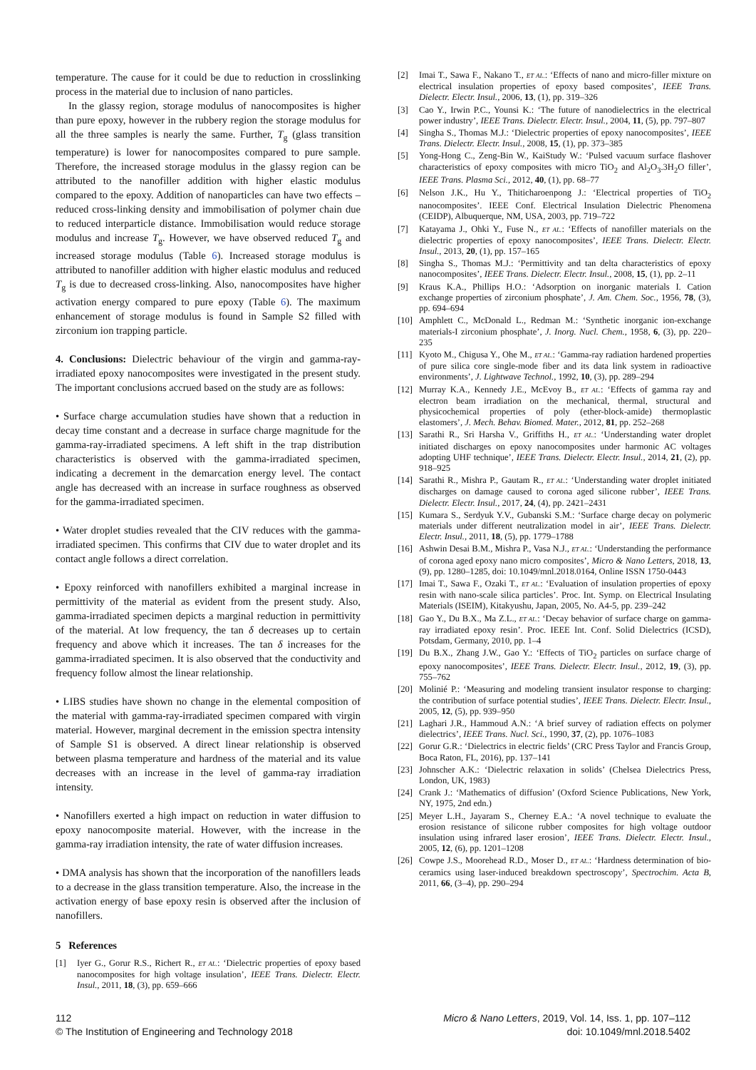temperature. The cause for it could be due to reduction in crosslinking process in the material due to inclusion of nano particles.
In the glassy region, storage modulus of nanocomposites is higher than pure epoxy, however in the rubbery region the storage modulus for all the three samples is nearly the same. Further, T<sub>g</sub> (glass transition temperature) is lower for nanocomposites compared to pure sample. Therefore, the increased storage modulus in the glassy region can be attributed to the nanofiller addition with higher elastic modulus compared to the epoxy. Addition of nanoparticles can have two effects – reduced cross-linking density and immobilisation of polymer chain due to reduced interparticle distance. Immobilisation would reduce storage modulus and increase T<sub>g</sub>. However, we have observed reduced T<sub>g</sub> and increased storage modulus (Table 6). Increased storage modulus is attributed to nanofiller addition with higher elastic modulus and reduced T<sub>g</sub> is due to decreased cross-linking. Also, nanocomposites have higher activation energy compared to pure epoxy (Table 6). The maximum enhancement of storage modulus is found in Sample S2 filled with zirconium ion trapping particle.
4. Conclusions: Dielectric behaviour of the virgin and gamma-ray-irradiated epoxy nanocomposites were investigated in the present study. The important conclusions accrued based on the study are as follows:
• Surface charge accumulation studies have shown that a reduction in decay time constant and a decrease in surface charge magnitude for the gamma-ray-irradiated specimens. A left shift in the trap distribution characteristics is observed with the gamma-irradiated specimen, indicating a decrement in the demarcation energy level. The contact angle has decreased with an increase in surface roughness as observed for the gamma-irradiated specimen.
• Water droplet studies revealed that the CIV reduces with the gamma-irradiated specimen. This confirms that CIV due to water droplet and its contact angle follows a direct correlation.
• Epoxy reinforced with nanofillers exhibited a marginal increase in permittivity of the material as evident from the present study. Also, gamma-irradiated specimen depicts a marginal reduction in permittivity of the material. At low frequency, the tan δ decreases up to certain frequency and above which it increases. The tan δ increases for the gamma-irradiated specimen. It is also observed that the conductivity and frequency follow almost the linear relationship.
• LIBS studies have shown no change in the elemental composition of the material with gamma-ray-irradiated specimen compared with virgin material. However, marginal decrement in the emission spectra intensity of Sample S1 is observed. A direct linear relationship is observed between plasma temperature and hardness of the material and its value decreases with an increase in the level of gamma-ray irradiation intensity.
• Nanofillers exerted a high impact on reduction in water diffusion to epoxy nanocomposite material. However, with the increase in the gamma-ray irradiation intensity, the rate of water diffusion increases.
• DMA analysis has shown that the incorporation of the nanofillers leads to a decrease in the glass transition temperature. Also, the increase in the activation energy of base epoxy resin is observed after the inclusion of nanofillers.
5 References
[1] Iyer G., Gorur R.S., Richert R., ET AL.: ‘Dielectric properties of epoxy based nanocomposites for high voltage insulation’, IEEE Trans. Dielectr. Electr. Insul., 2011, 18, (3), pp. 659–666
[2] Imai T., Sawa F., Nakano T., ET AL.: ‘Effects of nano and micro-filler mixture on electrical insulation properties of epoxy based composites’, IEEE Trans. Dielectr. Electr. Insul., 2006, 13, (1), pp. 319–326
[3] Cao Y., Irwin P.C., Younsi K.: ‘The future of nanodielectrics in the electrical power industry’, IEEE Trans. Dielectr. Electr. Insul., 2004, 11, (5), pp. 797–807
[4] Singha S., Thomas M.J.: ‘Dielectric properties of epoxy nanocomposites’, IEEE Trans. Dielectr. Electr. Insul., 2008, 15, (1), pp. 373–385
[5] Yong-Hong C., Zeng-Bin W., KaiStudy W.: ‘Pulsed vacuum surface flashover characteristics of epoxy composites with micro TiO<sub>2</sub> and Al<sub>2</sub>O<sub>3</sub>.3H<sub>2</sub>O filler’, IEEE Trans. Plasma Sci., 2012, 40, (1), pp. 68–77
[6] Nelson J.K., Hu Y., Thiticharoenpong J.: ‘Electrical properties of TiO<sub>2</sub> nanocomposites’. IEEE Conf. Electrical Insulation Dielectric Phenomena (CEIDP), Albuquerque, NM, USA, 2003, pp. 719–722
[7] Katayama J., Ohki Y., Fuse N., ET AL.: ‘Effects of nanofiller materials on the dielectric properties of epoxy nanocomposites’, IEEE Trans. Dielectr. Electr. Insul., 2013, 20, (1), pp. 157–165
[8] Singha S., Thomas M.J.: ‘Permittivity and tan delta characteristics of epoxy nanocomposites’, IEEE Trans. Dielectr. Electr. Insul., 2008, 15, (1), pp. 2–11
[9] Kraus K.A., Phillips H.O.: ‘Adsorption on inorganic materials I. Cation exchange properties of zirconium phosphate’, J. Am. Chem. Soc., 1956, 78, (3), pp. 694–694
[10] Amphlett C., McDonald L., Redman M.: ‘Synthetic inorganic ion-exchange materials-I zirconium phosphate’, J. Inorg. Nucl. Chem., 1958, 6, (3), pp. 220–235
[11] Kyoto M., Chigusa Y., Ohe M., ET AL.: ‘Gamma-ray radiation hardened properties of pure silica core single-mode fiber and its data link system in radioactive environments’, J. Lightwave Technol., 1992, 10, (3), pp. 289–294
[12] Murray K.A., Kennedy J.E., McEvoy B., ET AL.: ‘Effects of gamma ray and electron beam irradiation on the mechanical, thermal, structural and physicochemical properties of poly (ether-block-amide) thermoplastic elastomers’, J. Mech. Behav. Biomed. Mater., 2012, 81, pp. 252–268
[13] Sarathi R., Sri Harsha V., Griffiths H., ET AL.: ‘Understanding water droplet initiated discharges on epoxy nanocomposites under harmonic AC voltages adopting UHF technique’, IEEE Trans. Dielectr. Electr. Insul., 2014, 21, (2), pp. 918–925
[14] Sarathi R., Mishra P., Gautam R., ET AL.: ‘Understanding water droplet initiated discharges on damage caused to corona aged silicone rubber’, IEEE Trans. Dielectr. Electr. Insul., 2017, 24, (4), pp. 2421–2431
[15] Kumara S., Serdyuk Y.V., Gubanski S.M.: ‘Surface charge decay on polymeric materials under different neutralization model in air’, IEEE Trans. Dielectr. Electr. Insul., 2011, 18, (5), pp. 1779–1788
[16] Ashwin Desai B.M., Mishra P., Vasa N.J., ET AL.: ‘Understanding the performance of corona aged epoxy nano micro composites’, Micro & Nano Letters, 2018, 13, (9), pp. 1280–1285, doi: 10.1049/mnl.2018.0164, Online ISSN 1750-0443
[17] Imai T., Sawa F., Ozaki T., ET AL.: ‘Evaluation of insulation properties of epoxy resin with nano-scale silica particles’. Proc. Int. Symp. on Electrical Insulating Materials (ISEIM), Kitakyushu, Japan, 2005, No. A4-5, pp. 239–242
[18] Gao Y., Du B.X., Ma Z.L., ET AL.: ‘Decay behavior of surface charge on gamma-ray irradiated epoxy resin’. Proc. IEEE Int. Conf. Solid Dielectrics (ICSD), Potsdam, Germany, 2010, pp. 1–4
[19] Du B.X., Zhang J.W., Gao Y.: ‘Effects of TiO<sub>2</sub> particles on surface charge of epoxy nanocomposites’, IEEE Trans. Dielectr. Electr. Insul., 2012, 19, (3), pp. 755–762
[20] Molinié P.: ‘Measuring and modeling transient insulator response to charging: the contribution of surface potential studies’, IEEE Trans. Dielectr. Electr. Insul., 2005, 12, (5), pp. 939–950
[21] Laghari J.R., Hammoud A.N.: ‘A brief survey of radiation effects on polymer dielectrics’, IEEE Trans. Nucl. Sci., 1990, 37, (2), pp. 1076–1083
[22] Gorur G.R.: ‘Dielectrics in electric fields’ (CRC Press Taylor and Francis Group, Boca Raton, FL, 2016), pp. 137–141
[23] Johnscher A.K.: ‘Dielectric relaxation in solids’ (Chelsea Dielectrics Press, London, UK, 1983)
[24] Crank J.: ‘Mathematics of diffusion’ (Oxford Science Publications, New York, NY, 1975, 2nd edn.)
[25] Meyer L.H., Jayaram S., Cherney E.A.: ‘A novel technique to evaluate the erosion resistance of silicone rubber composites for high voltage outdoor insulation using infrared laser erosion’, IEEE Trans. Dielectr. Electr. Insul., 2005, 12, (6), pp. 1201–1208
[26] Cowpe J.S., Moorehead R.D., Moser D., ET AL.: ‘Hardness determination of bio-ceramics using laser-induced breakdown spectroscopy’, Spectrochim. Acta B, 2011, 66, (3–4), pp. 290–294
112
© The Institution of Engineering and Technology 2018
Micro & Nano Letters, 2019, Vol. 14, Iss. 1, pp. 107–112
doi: 10.1049/mnl.2018.5402